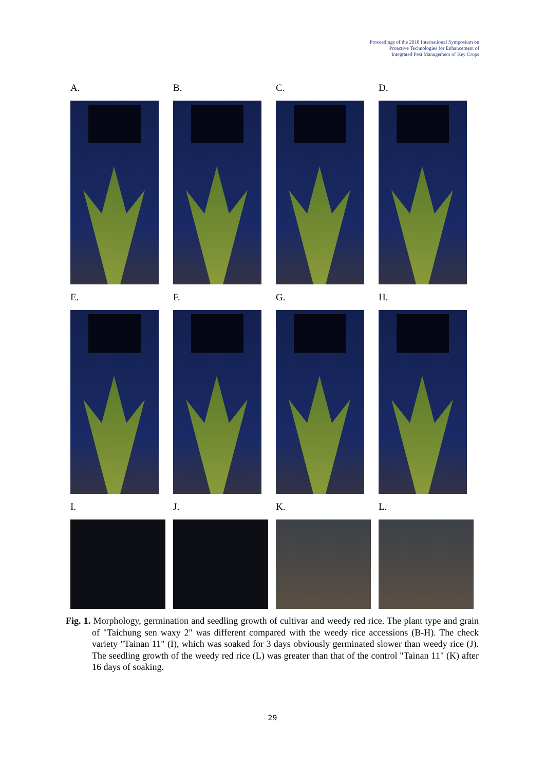Proceedings of the 2018 International Symposium on
Proactive Technologies for Enhancement of
Integrated Pest Management of Key Crops
A.
B.
C.
D.
E.
F.
G.
H.
I.
J.
K.
L.
Fig. 1. Morphology, germination and seedling growth of cultivar and weedy red rice. The plant type and grain of "Taichung sen waxy 2" was different compared with the weedy rice accessions (B-H). The check variety "Tainan 11" (I), which was soaked for 3 days obviously germinated slower than weedy rice (J). The seedling growth of the weedy red rice (L) was greater than that of the control "Tainan 11" (K) after 16 days of soaking.
29